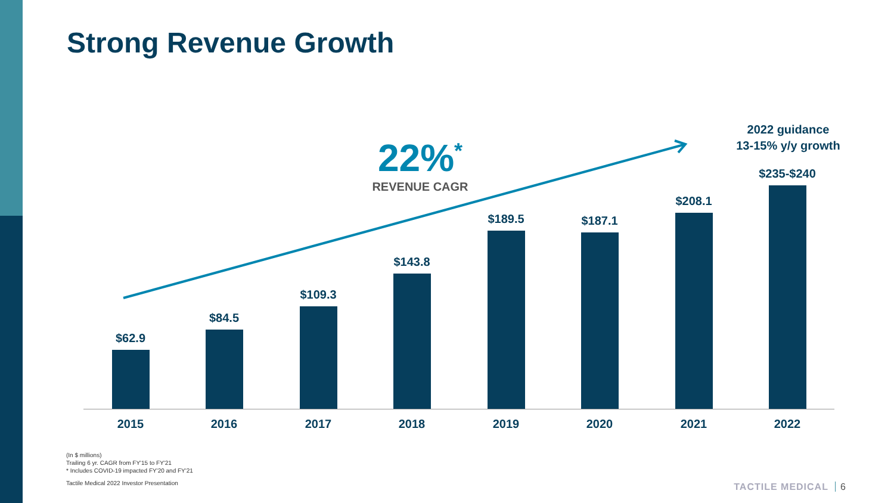Strong Revenue Growth
22%<sup>*</sup>
REVENUE CAGR
2022 guidance
13-15% y/y growth
$62.9 $84.5 $109.3 $143.8 $189.5 $187.1 $208.1 $235-$240
2015 2016 2017 2018 2019 2020 2021 2022
(In $ millions)
Trailing 6 yr. CAGR from FY'15 to FY'21
* Includes COVID-19 impacted FY'20 and FY'21
Tactile Medical 2022 Investor Presentation
TACTILE MEDICAL 6